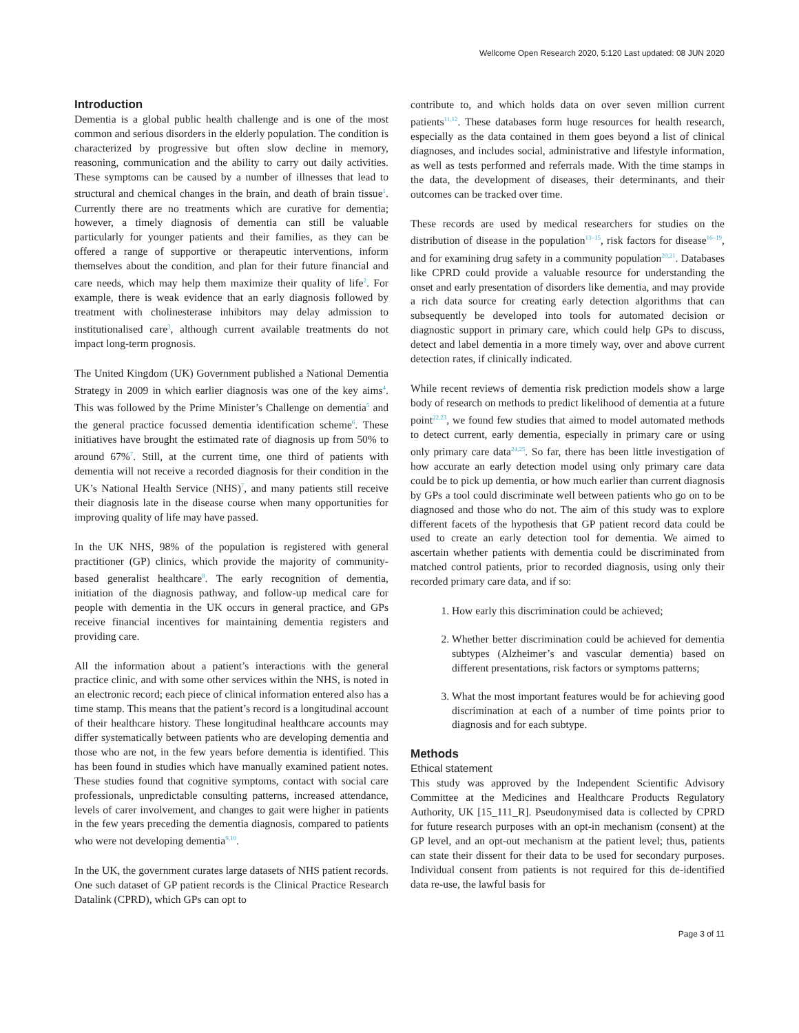Wellcome Open Research 2020, 5:120 Last updated: 08 JUN 2020
Introduction
Dementia is a global public health challenge and is one of the most common and serious disorders in the elderly population. The condition is characterized by progressive but often slow decline in memory, reasoning, communication and the ability to carry out daily activities. These symptoms can be caused by a number of illnesses that lead to structural and chemical changes in the brain, and death of brain tissue<sup>1</sup>. Currently there are no treatments which are curative for dementia; however, a timely diagnosis of dementia can still be valuable particularly for younger patients and their families, as they can be offered a range of supportive or therapeutic interventions, inform themselves about the condition, and plan for their future financial and care needs, which may help them maximize their quality of life<sup>2</sup>. For example, there is weak evidence that an early diagnosis followed by treatment with cholinesterase inhibitors may delay admission to institutionalised care<sup>3</sup>, although current available treatments do not impact long-term prognosis.
The United Kingdom (UK) Government published a National Dementia Strategy in 2009 in which earlier diagnosis was one of the key aims<sup>4</sup>. This was followed by the Prime Minister’s Challenge on dementia<sup>5</sup> and the general practice focussed dementia identification scheme<sup>6</sup>. These initiatives have brought the estimated rate of diagnosis up from 50% to around 67%<sup>7</sup>. Still, at the current time, one third of patients with dementia will not receive a recorded diagnosis for their condition in the UK’s National Health Service (NHS)<sup>7</sup>, and many patients still receive their diagnosis late in the disease course when many opportunities for improving quality of life may have passed.
In the UK NHS, 98% of the population is registered with general practitioner (GP) clinics, which provide the majority of community-based generalist healthcare<sup>8</sup>. The early recognition of dementia, initiation of the diagnosis pathway, and follow-up medical care for people with dementia in the UK occurs in general practice, and GPs receive financial incentives for maintaining dementia registers and providing care.
All the information about a patient’s interactions with the general practice clinic, and with some other services within the NHS, is noted in an electronic record; each piece of clinical information entered also has a time stamp. This means that the patient’s record is a longitudinal account of their healthcare history. These longitudinal healthcare accounts may differ systematically between patients who are developing dementia and those who are not, in the few years before dementia is identified. This has been found in studies which have manually examined patient notes. These studies found that cognitive symptoms, contact with social care professionals, unpredictable consulting patterns, increased attendance, levels of carer involvement, and changes to gait were higher in patients in the few years preceding the dementia diagnosis, compared to patients who were not developing dementia<sup>9,10</sup>.
In the UK, the government curates large datasets of NHS patient records. One such dataset of GP patient records is the Clinical Practice Research Datalink (CPRD), which GPs can opt to
contribute to, and which holds data on over seven million current patients<sup>11,12</sup>. These databases form huge resources for health research, especially as the data contained in them goes beyond a list of clinical diagnoses, and includes social, administrative and lifestyle information, as well as tests performed and referrals made. With the time stamps in the data, the development of diseases, their determinants, and their outcomes can be tracked over time.
These records are used by medical researchers for studies on the distribution of disease in the population<sup>13–15</sup>, risk factors for disease<sup>16–19</sup>, and for examining drug safety in a community population<sup>20,21</sup>. Databases like CPRD could provide a valuable resource for understanding the onset and early presentation of disorders like dementia, and may provide a rich data source for creating early detection algorithms that can subsequently be developed into tools for automated decision or diagnostic support in primary care, which could help GPs to discuss, detect and label dementia in a more timely way, over and above current detection rates, if clinically indicated.
While recent reviews of dementia risk prediction models show a large body of research on methods to predict likelihood of dementia at a future point<sup>22,23</sup>, we found few studies that aimed to model automated methods to detect current, early dementia, especially in primary care or using only primary care data<sup>24,25</sup>. So far, there has been little investigation of how accurate an early detection model using only primary care data could be to pick up dementia, or how much earlier than current diagnosis by GPs a tool could discriminate well between patients who go on to be diagnosed and those who do not. The aim of this study was to explore different facets of the hypothesis that GP patient record data could be used to create an early detection tool for dementia. We aimed to ascertain whether patients with dementia could be discriminated from matched control patients, prior to recorded diagnosis, using only their recorded primary care data, and if so:
1. How early this discrimination could be achieved;
2. Whether better discrimination could be achieved for dementia subtypes (Alzheimer’s and vascular dementia) based on different presentations, risk factors or symptoms patterns;
3. What the most important features would be for achieving good discrimination at each of a number of time points prior to diagnosis and for each subtype.
Methods
Ethical statement
This study was approved by the Independent Scientific Advisory Committee at the Medicines and Healthcare Products Regulatory Authority, UK [15_111_R]. Pseudonymised data is collected by CPRD for future research purposes with an opt-in mechanism (consent) at the GP level, and an opt-out mechanism at the patient level; thus, patients can state their dissent for their data to be used for secondary purposes. Individual consent from patients is not required for this de-identified data re-use, the lawful basis for
Page 3 of 11